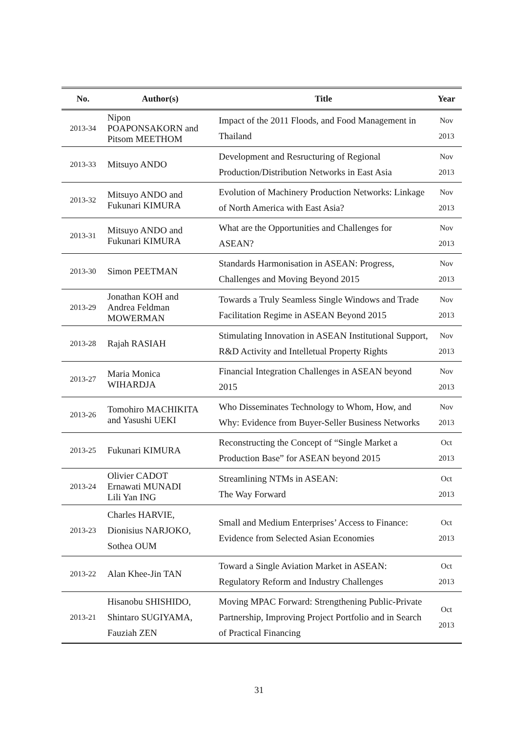| No. | Author(s) | Title | Year |
| --- | --- | --- | --- |
| 2013-34 | Nipon POAPONSAKORN and Pitsom MEETHOM | Impact of the 2011 Floods, and Food Management in Thailand | Nov 2013 |
| 2013-33 | Mitsuyo ANDO | Development and Resructuring of Regional Production/Distribution Networks in East Asia | Nov 2013 |
| 2013-32 | Mitsuyo ANDO and Fukunari KIMURA | Evolution of Machinery Production Networks: Linkage of North America with East Asia? | Nov 2013 |
| 2013-31 | Mitsuyo ANDO and Fukunari KIMURA | What are the Opportunities and Challenges for ASEAN? | Nov 2013 |
| 2013-30 | Simon PEETMAN | Standards Harmonisation in ASEAN: Progress, Challenges and Moving Beyond 2015 | Nov 2013 |
| 2013-29 | Jonathan KOH and Andrea Feldman MOWERMAN | Towards a Truly Seamless Single Windows and Trade Facilitation Regime in ASEAN Beyond 2015 | Nov 2013 |
| 2013-28 | Rajah RASIAH | Stimulating Innovation in ASEAN Institutional Support, R&D Activity and Intelletual Property Rights | Nov 2013 |
| 2013-27 | Maria Monica WIHARDJA | Financial Integration Challenges in ASEAN beyond 2015 | Nov 2013 |
| 2013-26 | Tomohiro MACHIKITA and Yasushi UEKI | Who Disseminates Technology to Whom, How, and Why: Evidence from Buyer-Seller Business Networks | Nov 2013 |
| 2013-25 | Fukunari KIMURA | Reconstructing the Concept of “Single Market a Production Base” for ASEAN beyond 2015 | Oct 2013 |
| 2013-24 | Olivier CADOT Ernawati MUNADI Lili Yan ING | Streamlining NTMs in ASEAN: The Way Forward | Oct 2013 |
| 2013-23 | Charles HARVIE, Dionisius NARJOKO, Sothea OUM | Small and Medium Enterprises’ Access to Finance: Evidence from Selected Asian Economies | Oct 2013 |
| 2013-22 | Alan Khee-Jin TAN | Toward a Single Aviation Market in ASEAN: Regulatory Reform and Industry Challenges | Oct 2013 |
| 2013-21 | Hisanobu SHISHIDO, Shintaro SUGIYAMA, Fauziah ZEN | Moving MPAC Forward: Strengthening Public-Private Partnership, Improving Project Portfolio and in Search of Practical Financing | Oct 2013 |
31